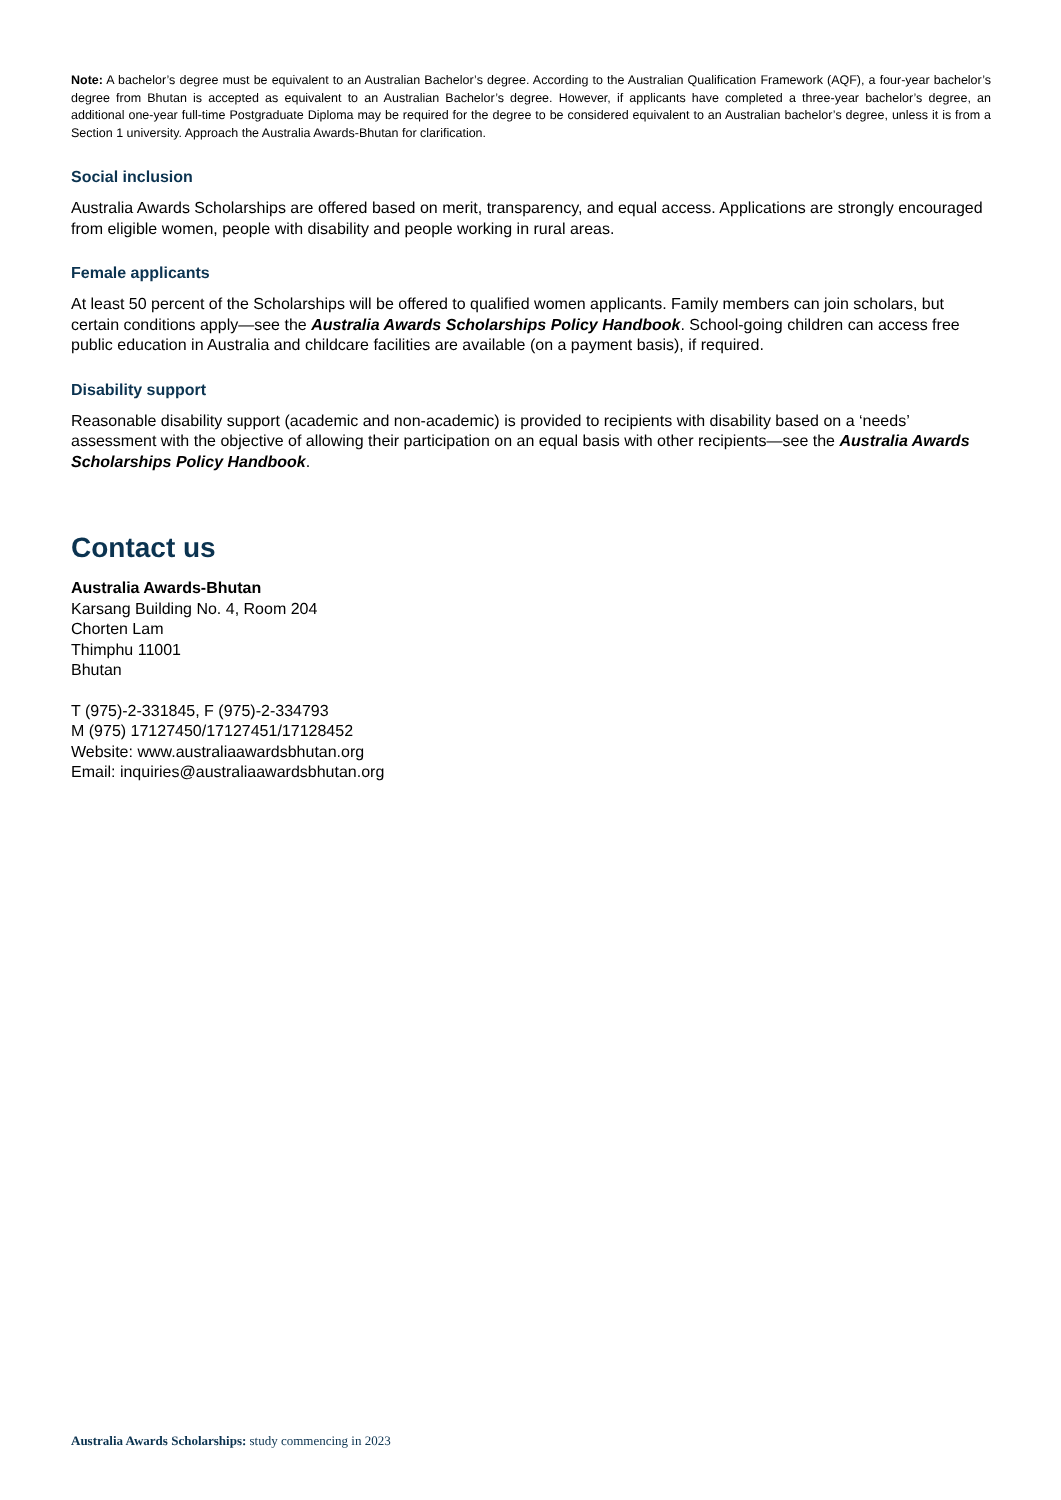Note: A bachelor’s degree must be equivalent to an Australian Bachelor’s degree. According to the Australian Qualification Framework (AQF), a four-year bachelor’s degree from Bhutan is accepted as equivalent to an Australian Bachelor’s degree. However, if applicants have completed a three-year bachelor’s degree, an additional one-year full-time Postgraduate Diploma may be required for the degree to be considered equivalent to an Australian bachelor’s degree, unless it is from a Section 1 university. Approach the Australia Awards-Bhutan for clarification.
Social inclusion
Australia Awards Scholarships are offered based on merit, transparency, and equal access. Applications are strongly encouraged from eligible women, people with disability and people working in rural areas.
Female applicants
At least 50 percent of the Scholarships will be offered to qualified women applicants. Family members can join scholars, but certain conditions apply—see the Australia Awards Scholarships Policy Handbook. School-going children can access free public education in Australia and childcare facilities are available (on a payment basis), if required.
Disability support
Reasonable disability support (academic and non-academic) is provided to recipients with disability based on a ‘needs’ assessment with the objective of allowing their participation on an equal basis with other recipients—see the Australia Awards Scholarships Policy Handbook.
Contact us
Australia Awards-Bhutan
Karsang Building No. 4, Room 204
Chorten Lam
Thimphu 11001
Bhutan
T (975)-2-331845, F (975)-2-334793
M (975) 17127450/17127451/17128452
Website: www.australiaawardsbhutan.org
Email: inquiries@australiaawardsbhutan.org
Australia Awards Scholarships: study commencing in 2023